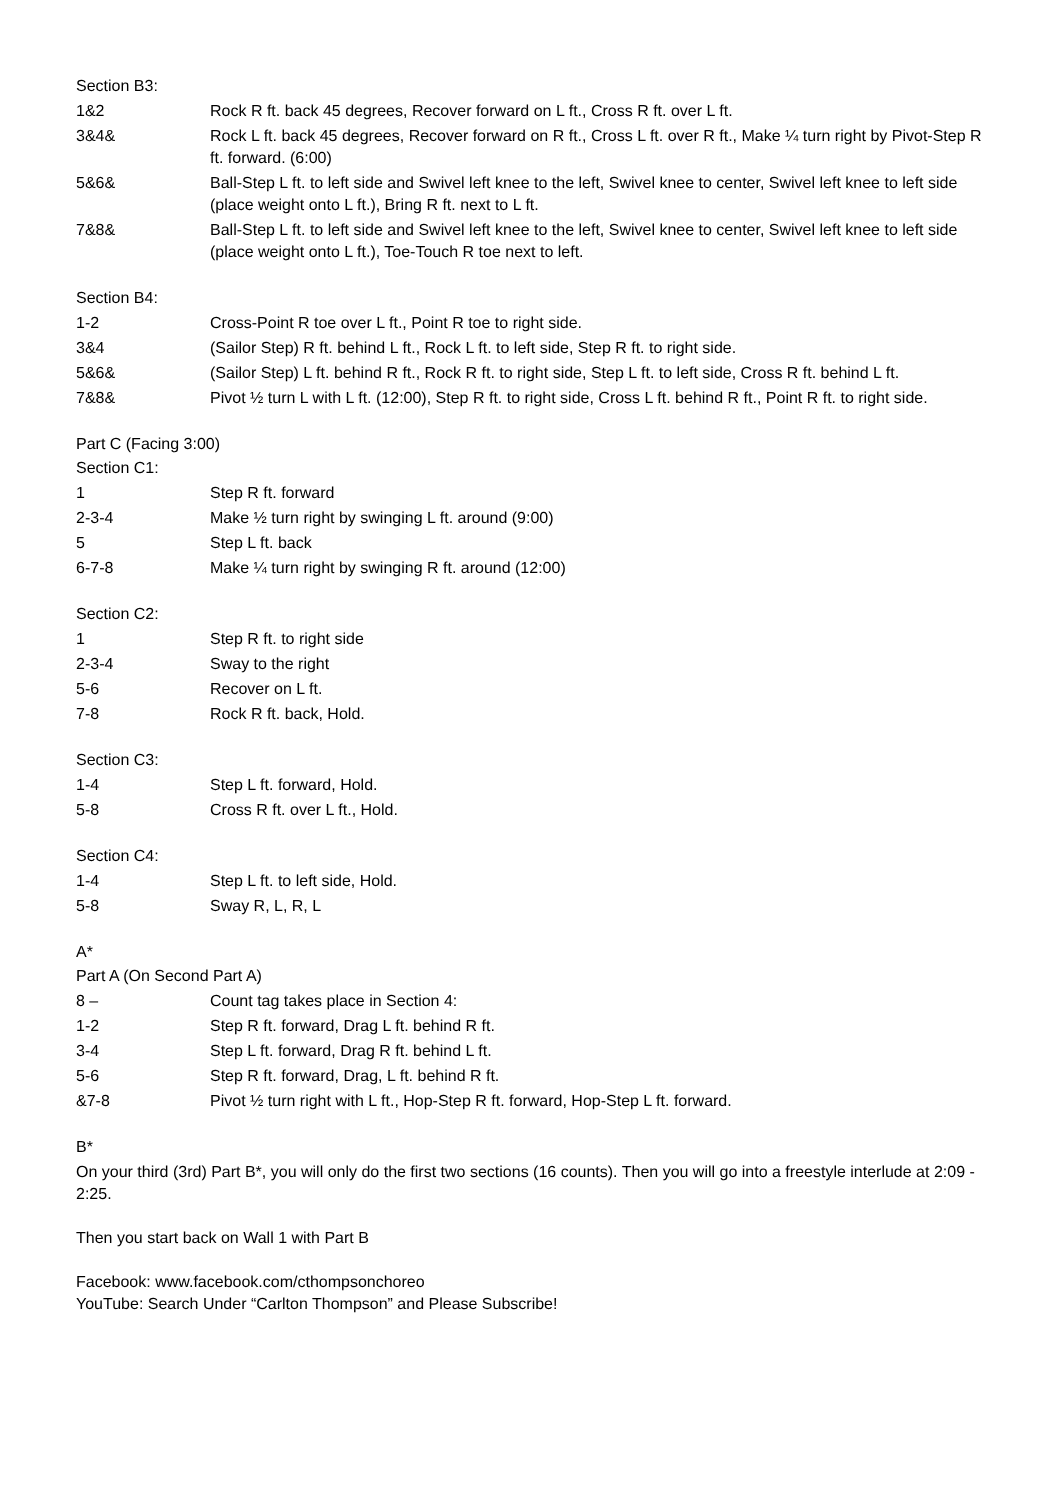Section B3:
| 1&2 | Rock R ft. back 45 degrees, Recover forward on L ft., Cross R ft. over L ft. |
| 3&4& | Rock L ft. back 45 degrees, Recover forward on R ft., Cross L ft. over R ft., Make ¼ turn right by Pivot-Step R ft. forward. (6:00) |
| 5&6& | Ball-Step L ft. to left side and Swivel left knee to the left, Swivel knee to center, Swivel left knee to left side (place weight onto L ft.), Bring R ft. next to L ft. |
| 7&8& | Ball-Step L ft. to left side and Swivel left knee to the left, Swivel knee to center, Swivel left knee to left side (place weight onto L ft.), Toe-Touch R toe next to left. |
Section B4:
| 1-2 | Cross-Point R toe over L ft., Point R toe to right side. |
| 3&4 | (Sailor Step) R ft. behind L ft., Rock L ft. to left side, Step R ft. to right side. |
| 5&6& | (Sailor Step) L ft. behind R ft., Rock R ft. to right side, Step L ft. to left side, Cross R ft. behind L ft. |
| 7&8& | Pivot ½ turn L with L ft. (12:00), Step R ft. to right side, Cross L ft. behind R ft., Point R ft. to right side. |
Part C (Facing 3:00)
Section C1:
| 1 | Step R ft. forward |
| 2-3-4 | Make ½ turn right by swinging L ft. around (9:00) |
| 5 | Step L ft. back |
| 6-7-8 | Make ¼ turn right by swinging R ft. around (12:00) |
Section C2:
| 1 | Step R ft. to right side |
| 2-3-4 | Sway to the right |
| 5-6 | Recover on L ft. |
| 7-8 | Rock R ft. back, Hold. |
Section C3:
| 1-4 | Step L ft. forward, Hold. |
| 5-8 | Cross R ft. over L ft., Hold. |
Section C4:
| 1-4 | Step L ft. to left side, Hold. |
| 5-8 | Sway R, L, R, L |
A*
Part A (On Second Part A)
| 8 – | Count tag takes place in Section 4: |
| 1-2 | Step R ft. forward, Drag L ft. behind R ft. |
| 3-4 | Step L ft. forward, Drag R ft. behind L ft. |
| 5-6 | Step R ft. forward, Drag, L ft. behind R ft. |
| &7-8 | Pivot ½ turn right with L ft., Hop-Step R ft. forward, Hop-Step L ft. forward. |
B*
On your third (3rd) Part B*, you will only do the first two sections (16 counts). Then you will go into a freestyle interlude at 2:09 - 2:25.
Then you start back on Wall 1 with Part B
Facebook: www.facebook.com/cthompsonchoreo
YouTube: Search Under “Carlton Thompson” and Please Subscribe!